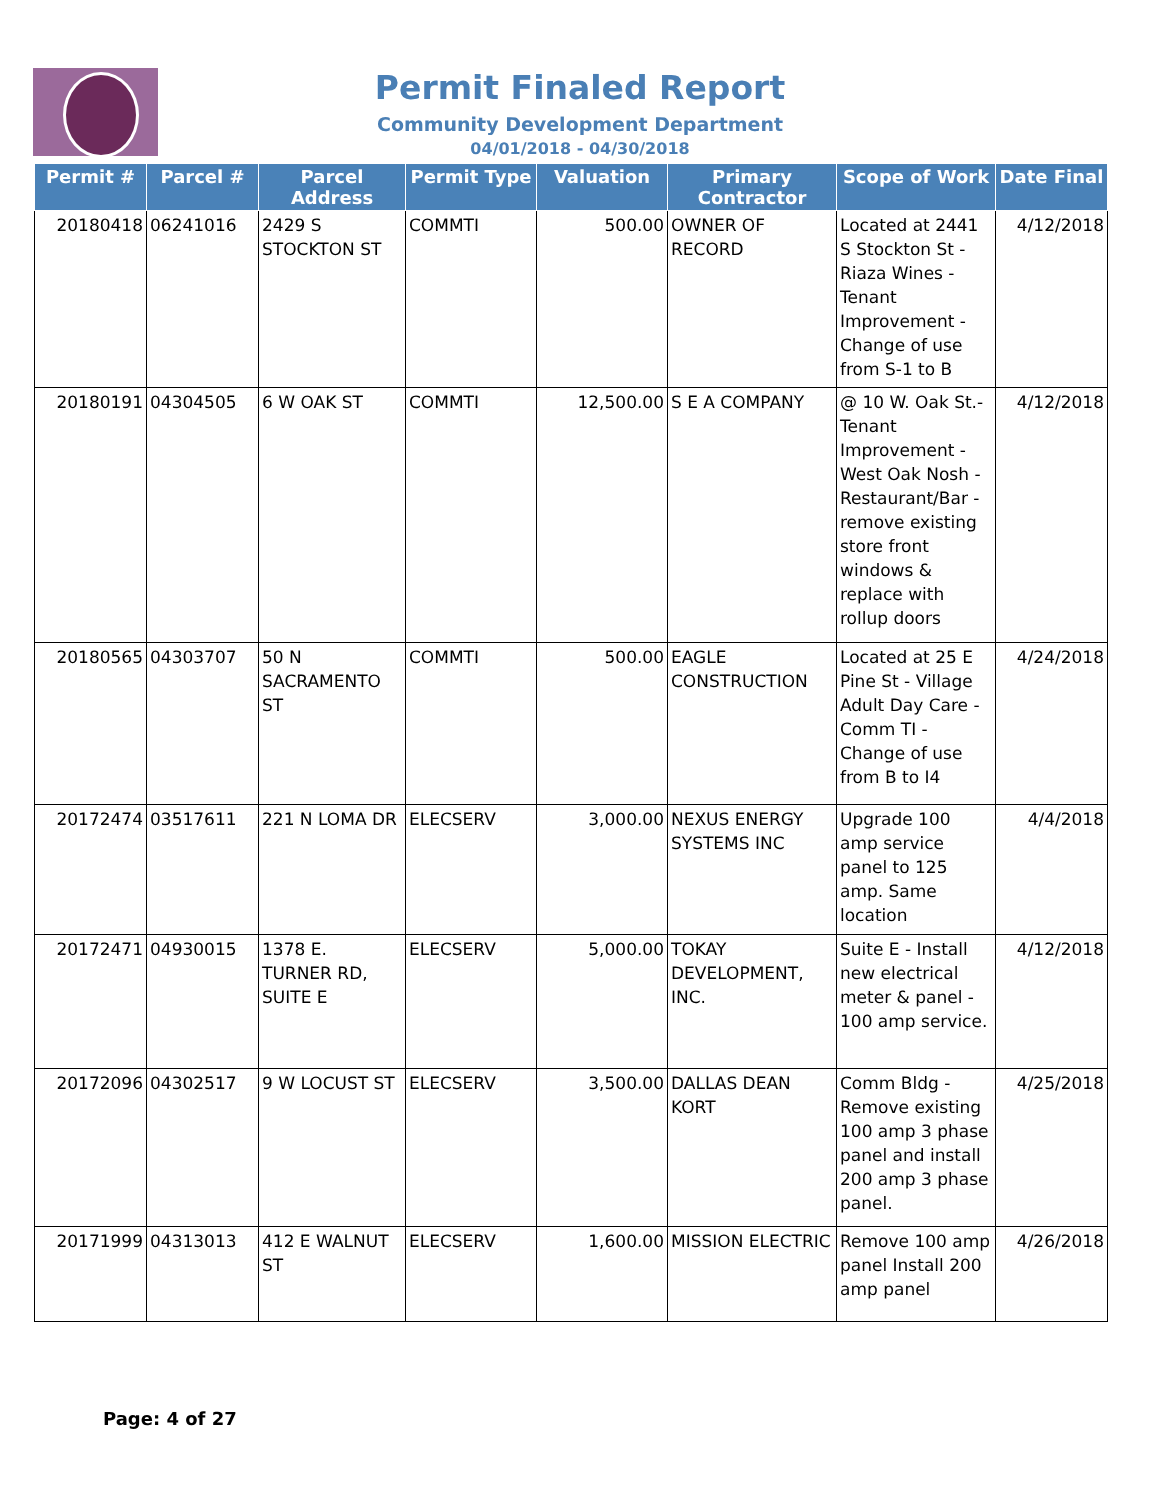Permit Finaled Report
Community Development Department
04/01/2018 - 04/30/2018
| Permit # | Parcel # | Parcel Address | Permit Type | Valuation | Primary Contractor | Scope of Work | Date Final |
| --- | --- | --- | --- | --- | --- | --- | --- |
| 20180418 | 06241016 | 2429 S STOCKTON ST | COMMTI | 500.00 | OWNER OF RECORD | Located at 2441 S Stockton St - Riaza Wines - Tenant Improvement - Change of use from S-1 to B | 4/12/2018 |
| 20180191 | 04304505 | 6 W OAK ST | COMMTI | 12,500.00 | S E A COMPANY | @ 10 W. Oak St.- Tenant Improvement - West Oak Nosh - Restaurant/Bar - remove existing store front windows & replace with rollup doors | 4/12/2018 |
| 20180565 | 04303707 | 50 N SACRAMENTO ST | COMMTI | 500.00 | EAGLE CONSTRUCTION | Located at 25 E Pine St - Village Adult Day Care - Comm TI - Change of use from B to I4 | 4/24/2018 |
| 20172474 | 03517611 | 221 N LOMA DR | ELECSERV | 3,000.00 | NEXUS ENERGY SYSTEMS INC | Upgrade 100 amp service panel to 125 amp. Same location | 4/4/2018 |
| 20172471 | 04930015 | 1378 E. TURNER RD, SUITE E | ELECSERV | 5,000.00 | TOKAY DEVELOPMENT, INC. | Suite E - Install new electrical meter & panel - 100 amp service. | 4/12/2018 |
| 20172096 | 04302517 | 9 W LOCUST ST | ELECSERV | 3,500.00 | DALLAS DEAN KORT | Comm Bldg - Remove existing 100 amp 3 phase panel and install 200 amp 3 phase panel. | 4/25/2018 |
| 20171999 | 04313013 | 412 E WALNUT ST | ELECSERV | 1,600.00 | MISSION ELECTRIC | Remove 100 amp panel Install 200 amp panel | 4/26/2018 |
Page: 4 of 27